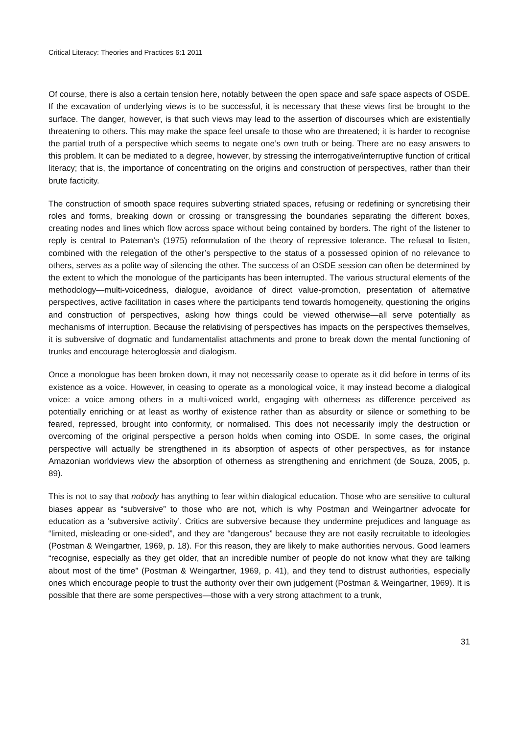Critical Literacy: Theories and Practices 6:1 2011
Of course, there is also a certain tension here, notably between the open space and safe space aspects of OSDE. If the excavation of underlying views is to be successful, it is necessary that these views first be brought to the surface. The danger, however, is that such views may lead to the assertion of discourses which are existentially threatening to others. This may make the space feel unsafe to those who are threatened; it is harder to recognise the partial truth of a perspective which seems to negate one’s own truth or being. There are no easy answers to this problem. It can be mediated to a degree, however, by stressing the interrogative/interruptive function of critical literacy; that is, the importance of concentrating on the origins and construction of perspectives, rather than their brute facticity.
The construction of smooth space requires subverting striated spaces, refusing or redefining or syncretising their roles and forms, breaking down or crossing or transgressing the boundaries separating the different boxes, creating nodes and lines which flow across space without being contained by borders. The right of the listener to reply is central to Pateman’s (1975) reformulation of the theory of repressive tolerance. The refusal to listen, combined with the relegation of the other’s perspective to the status of a possessed opinion of no relevance to others, serves as a polite way of silencing the other. The success of an OSDE session can often be determined by the extent to which the monologue of the participants has been interrupted. The various structural elements of the methodology—multi-voicedness, dialogue, avoidance of direct value-promotion, presentation of alternative perspectives, active facilitation in cases where the participants tend towards homogeneity, questioning the origins and construction of perspectives, asking how things could be viewed otherwise—all serve potentially as mechanisms of interruption. Because the relativising of perspectives has impacts on the perspectives themselves, it is subversive of dogmatic and fundamentalist attachments and prone to break down the mental functioning of trunks and encourage heteroglossia and dialogism.
Once a monologue has been broken down, it may not necessarily cease to operate as it did before in terms of its existence as a voice. However, in ceasing to operate as a monological voice, it may instead become a dialogical voice: a voice among others in a multi-voiced world, engaging with otherness as difference perceived as potentially enriching or at least as worthy of existence rather than as absurdity or silence or something to be feared, repressed, brought into conformity, or normalised. This does not necessarily imply the destruction or overcoming of the original perspective a person holds when coming into OSDE. In some cases, the original perspective will actually be strengthened in its absorption of aspects of other perspectives, as for instance Amazonian worldviews view the absorption of otherness as strengthening and enrichment (de Souza, 2005, p. 89).
This is not to say that nobody has anything to fear within dialogical education. Those who are sensitive to cultural biases appear as “subversive” to those who are not, which is why Postman and Weingartner advocate for education as a ‘subversive activity’. Critics are subversive because they undermine prejudices and language as “limited, misleading or one-sided”, and they are “dangerous” because they are not easily recruitable to ideologies (Postman & Weingartner, 1969, p. 18). For this reason, they are likely to make authorities nervous. Good learners “recognise, especially as they get older, that an incredible number of people do not know what they are talking about most of the time” (Postman & Weingartner, 1969, p. 41), and they tend to distrust authorities, especially ones which encourage people to trust the authority over their own judgement (Postman & Weingartner, 1969). It is possible that there are some perspectives—those with a very strong attachment to a trunk,
31